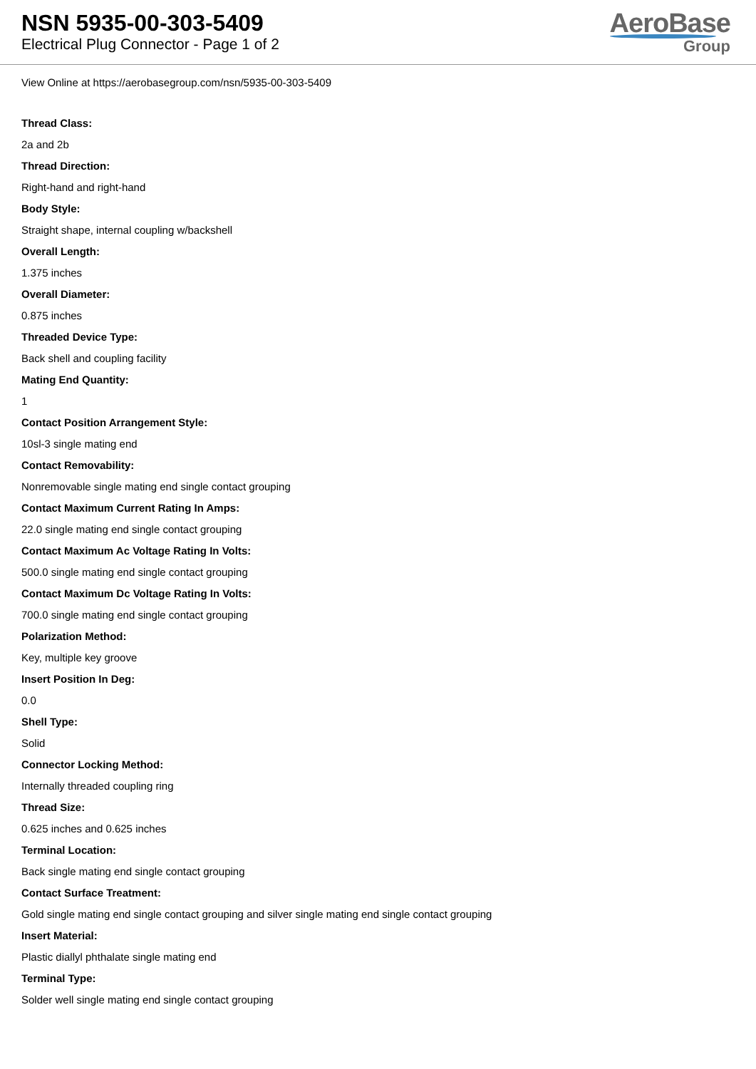NSN 5935-00-303-5409
Electrical Plug Connector - Page 1 of 2
AeroBase
Group
View Online at https://aerobasegroup.com/nsn/5935-00-303-5409
Thread Class:
2a and 2b
Thread Direction:
Right-hand and right-hand
Body Style:
Straight shape, internal coupling w/backshell
Overall Length:
1.375 inches
Overall Diameter:
0.875 inches
Threaded Device Type:
Back shell and coupling facility
Mating End Quantity:
1
Contact Position Arrangement Style:
10sl-3 single mating end
Contact Removability:
Nonremovable single mating end single contact grouping
Contact Maximum Current Rating In Amps:
22.0 single mating end single contact grouping
Contact Maximum Ac Voltage Rating In Volts:
500.0 single mating end single contact grouping
Contact Maximum Dc Voltage Rating In Volts:
700.0 single mating end single contact grouping
Polarization Method:
Key, multiple key groove
Insert Position In Deg:
0.0
Shell Type:
Solid
Connector Locking Method:
Internally threaded coupling ring
Thread Size:
0.625 inches and 0.625 inches
Terminal Location:
Back single mating end single contact grouping
Contact Surface Treatment:
Gold single mating end single contact grouping and silver single mating end single contact grouping
Insert Material:
Plastic diallyl phthalate single mating end
Terminal Type:
Solder well single mating end single contact grouping